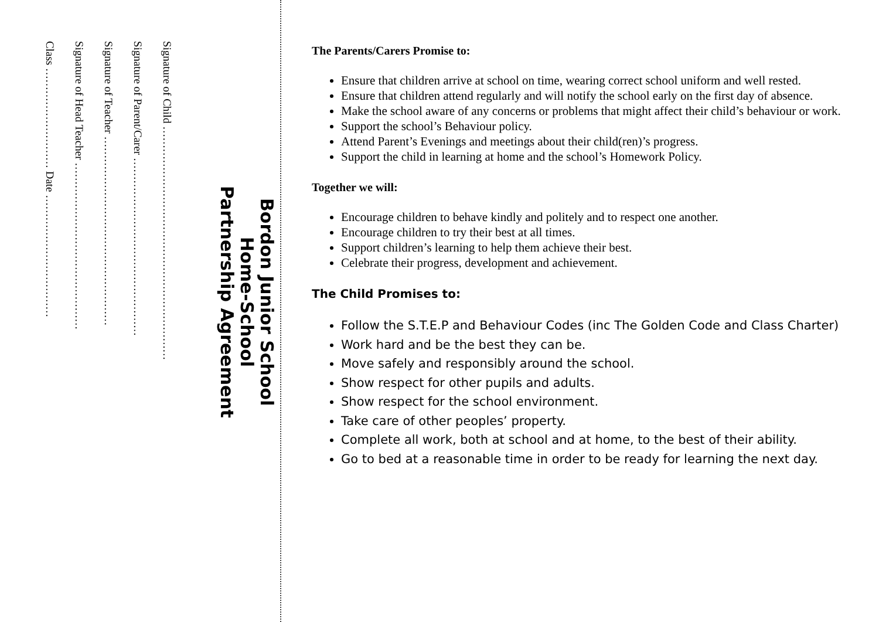Bordon Junior School
Home-School
Partnership Agreement
Signature of Child ………………………………………………………
Signature of Parent/Carer …………………………………………
Signature of Teacher ……………………………………………
Signature of Head Teacher ………………………………………
Class ……………………… Date ……………………………
The Parents/Carers Promise to:
Ensure that children arrive at school on time, wearing correct school uniform and well rested.
Ensure that children attend regularly and will notify the school early on the first day of absence.
Make the school aware of any concerns or problems that might affect their child’s behaviour or work.
Support the school’s Behaviour policy.
Attend Parent’s Evenings and meetings about their child(ren)’s progress.
Support the child in learning at home and the school’s Homework Policy.
Together we will:
Encourage children to behave kindly and politely and to respect one another.
Encourage children to try their best at all times.
Support children’s learning to help them achieve their best.
Celebrate their progress, development and achievement.
The Child Promises to:
Follow the S.T.E.P and Behaviour Codes (inc The Golden Code and Class Charter)
Work hard and be the best they can be.
Move safely and responsibly around the school.
Show respect for other pupils and adults.
Show respect for the school environment.
Take care of other peoples’ property.
Complete all work, both at school and at home, to the best of their ability.
Go to bed at a reasonable time in order to be ready for learning the next day.